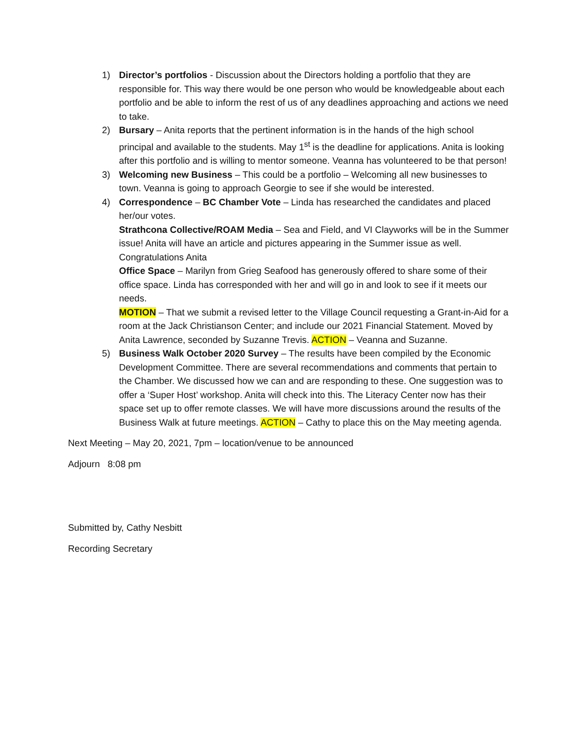1) Director’s portfolios - Discussion about the Directors holding a portfolio that they are responsible for. This way there would be one person who would be knowledgeable about each portfolio and be able to inform the rest of us of any deadlines approaching and actions we need to take.
2) Bursary – Anita reports that the pertinent information is in the hands of the high school principal and available to the students. May 1<sup>st</sup> is the deadline for applications. Anita is looking after this portfolio and is willing to mentor someone. Veanna has volunteered to be that person!
3) Welcoming new Business – This could be a portfolio – Welcoming all new businesses to town. Veanna is going to approach Georgie to see if she would be interested.
4) Correspondence – BC Chamber Vote – Linda has researched the candidates and placed her/our votes.
Strathcona Collective/ROAM Media – Sea and Field, and VI Clayworks will be in the Summer issue! Anita will have an article and pictures appearing in the Summer issue as well. Congratulations Anita
Office Space – Marilyn from Grieg Seafood has generously offered to share some of their office space. Linda has corresponded with her and will go in and look to see if it meets our needs.
MOTION – That we submit a revised letter to the Village Council requesting a Grant-in-Aid for a room at the Jack Christianson Center; and include our 2021 Financial Statement. Moved by Anita Lawrence, seconded by Suzanne Trevis. ACTION – Veanna and Suzanne.
5) Business Walk October 2020 Survey – The results have been compiled by the Economic Development Committee. There are several recommendations and comments that pertain to the Chamber. We discussed how we can and are responding to these. One suggestion was to offer a ‘Super Host’ workshop. Anita will check into this. The Literacy Center now has their space set up to offer remote classes. We will have more discussions around the results of the Business Walk at future meetings. ACTION – Cathy to place this on the May meeting agenda.
Next Meeting – May 20, 2021, 7pm – location/venue to be announced
Adjourn 8:08 pm
Submitted by, Cathy Nesbitt
Recording Secretary